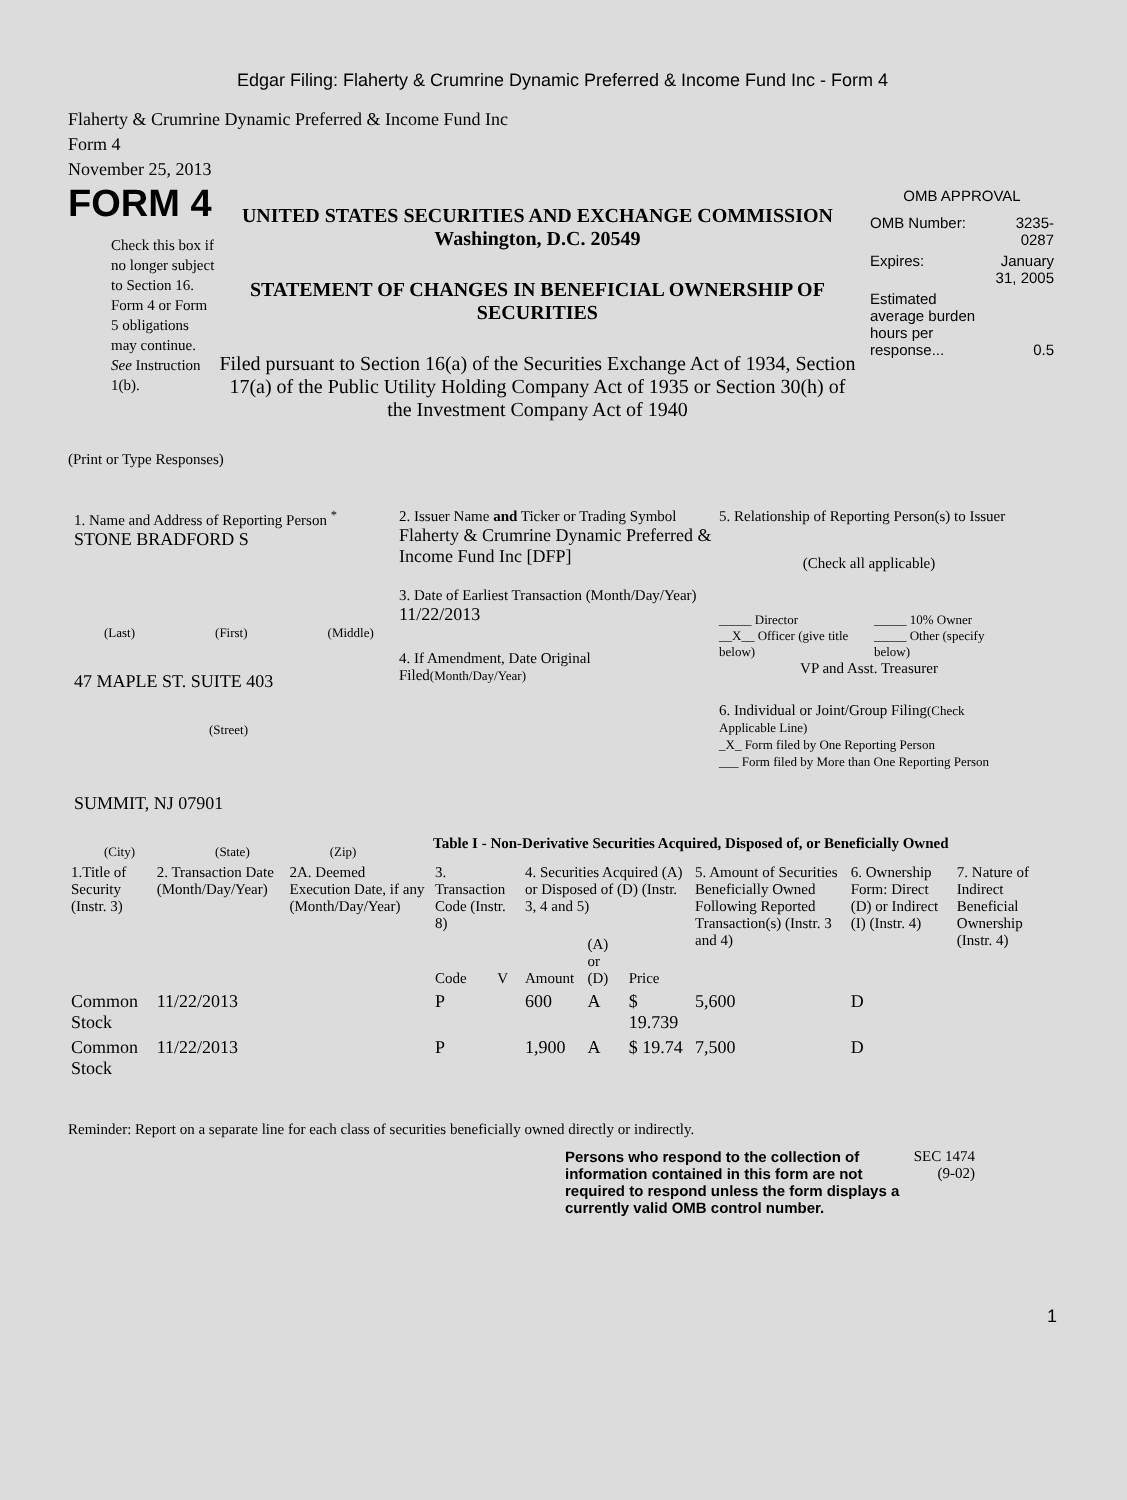Edgar Filing: Flaherty & Crumrine Dynamic Preferred & Income Fund Inc - Form 4
Flaherty & Crumrine Dynamic Preferred & Income Fund Inc
Form 4
November 25, 2013
FORM 4
Check this box if no longer subject to Section 16. Form 4 or Form 5 obligations may continue. See Instruction 1(b).
UNITED STATES SECURITIES AND EXCHANGE COMMISSION
Washington, D.C. 20549
STATEMENT OF CHANGES IN BENEFICIAL OWNERSHIP OF SECURITIES
Filed pursuant to Section 16(a) of the Securities Exchange Act of 1934, Section 17(a) of the Public Utility Holding Company Act of 1935 or Section 30(h) of the Investment Company Act of 1940
OMB APPROVAL
| OMB Number: | 3235-0287 |
| Expires: | January 31, 2005 |
| Estimated average burden hours per response... | 0.5 |
(Print or Type Responses)
1. Name and Address of Reporting Person <sup>*</sup>
STONE BRADFORD S
(Last) (First) (Middle)
47 MAPLE ST. SUITE 403
(Street)
SUMMIT, NJ 07901
(City) (State) (Zip)
2. Issuer Name and Ticker or Trading Symbol
Flaherty & Crumrine Dynamic Preferred & Income Fund Inc [DFP]
3. Date of Earliest Transaction (Month/Day/Year)
11/22/2013
4. If Amendment, Date Original Filed(Month/Day/Year)
5. Relationship of Reporting Person(s) to Issuer
(Check all applicable)
_____ Director
__X__ Officer (give title below)
_____ 10% Owner
_____ Other (specify below)
VP and Asst. Treasurer
6. Individual or Joint/Group Filing(Check Applicable Line)
_X_ Form filed by One Reporting Person
___ Form filed by More than One Reporting Person
Table I - Non-Derivative Securities Acquired, Disposed of, or Beneficially Owned
| 1.Title of Security (Instr. 3) | 2. Transaction Date (Month/Day/Year) | 2A. Deemed Execution Date, if any (Month/Day/Year) | 3. Transaction Code (Instr. 8) | | 4. Securities Acquired (A) or Disposed of (D) (Instr. 3, 4 and 5) | | | 5. Amount of Securities Beneficially Owned Following Reported Transaction(s) (Instr. 3 and 4) | 6. Ownership Form: Direct (D) or Indirect (I) (Instr. 4) | 7. Nature of Indirect Beneficial Ownership (Instr. 4) |
| --- | --- | --- | --- | --- | --- | --- | --- | --- | --- | --- |
| | | | Code | V | Amount | (A) or (D) | Price | | | |
| Common Stock | 11/22/2013 | | P | | 600 | A | $ 19.739 | 5,600 | D | |
| Common Stock | 11/22/2013 | | P | | 1,900 | A | $ 19.74 | 7,500 | D | |
Reminder: Report on a separate line for each class of securities beneficially owned directly or indirectly.
Persons who respond to the collection of information contained in this form are not required to respond unless the form displays a currently valid OMB control number.
SEC 1474 (9-02)
1